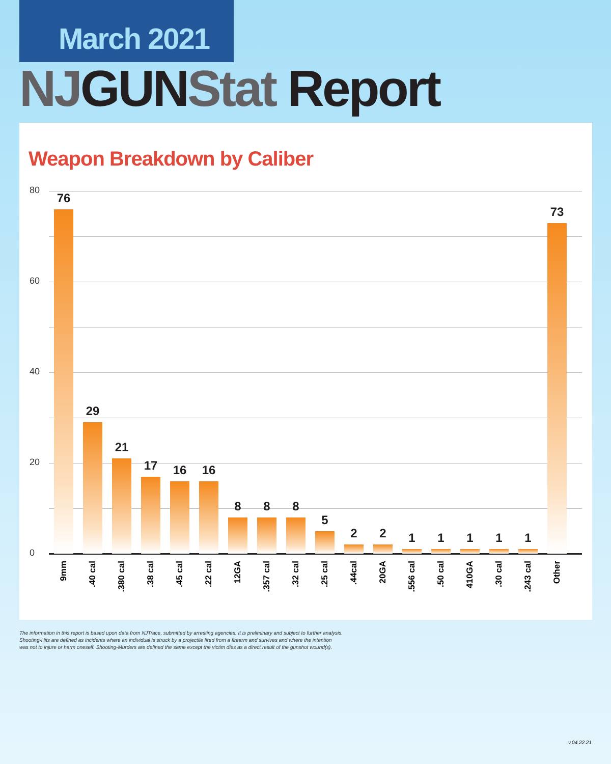March 2021
NJ GUN Stat Report
Weapon Breakdown by Caliber
80
60
40
20
0
76
9mm
29
.40 cal
21
.380 cal
17
.38 cal
16
.45 cal
16
.22 cal
8
12GA
8
.357 cal
8
.32 cal
5
.25 cal
2
.44cal
2
20GA
1
.556 cal
1
.50 cal
1
410GA
1
.30 cal
1
.243 cal
73
Other
The information in this report is based upon data from NJTrace, submitted by arresting agencies. It is preliminary and subject to further analysis.
Shooting-Hits are defined as incidents where an individual is struck by a projectile fired from a firearm and survives and where the intention
was not to injure or harm oneself. Shooting-Murders are defined the same except the victim dies as a direct result of the gunshot wound(s).
v.04.22.21